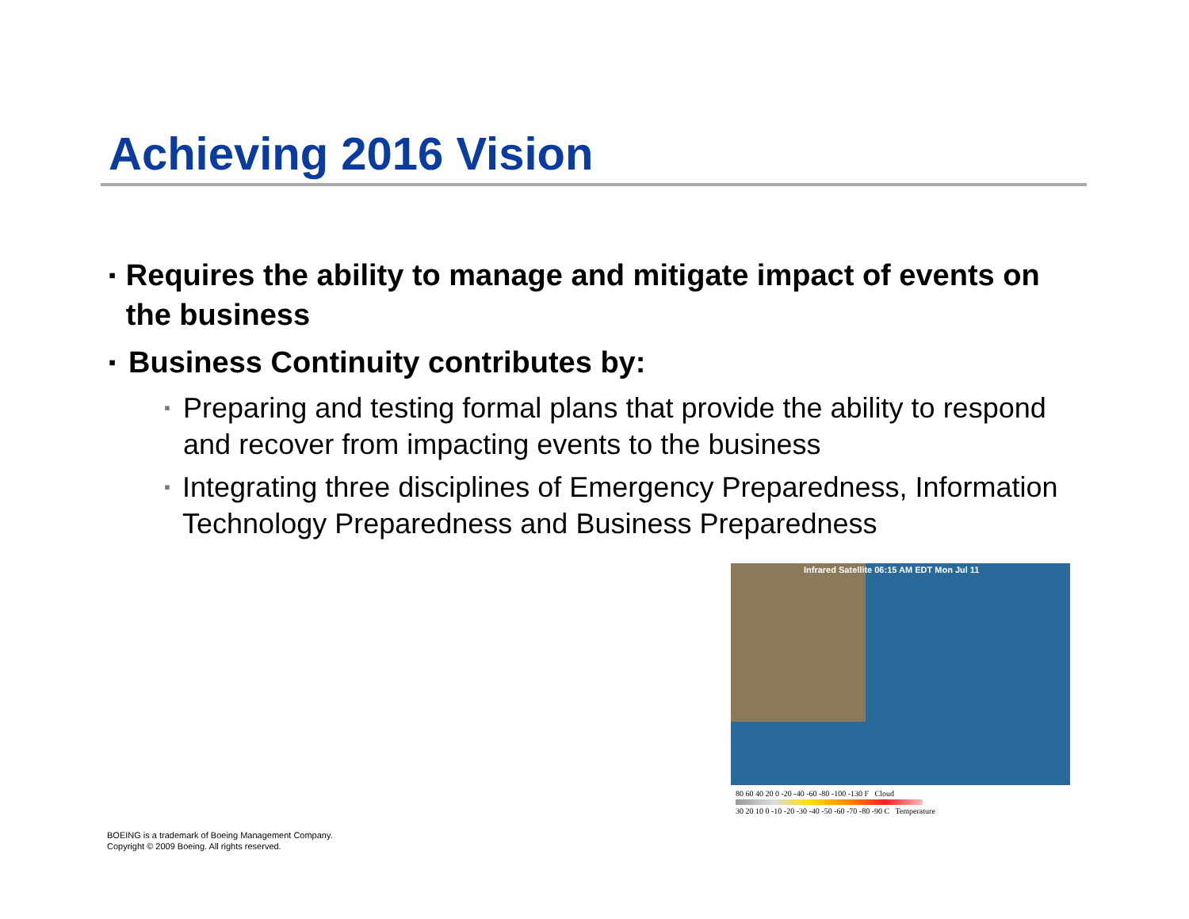Achieving 2016 Vision
▪ Requires the ability to manage and mitigate impact of events on the business
▪ Business Continuity contributes by:
▪ Preparing and testing formal plans that provide the ability to respond and recover from impacting events to the business
▪ Integrating three disciplines of Emergency Preparedness, Information Technology Preparedness and Business Preparedness
Infrared Satellite 06:15 AM EDT Mon Jul 11
80 60 40 20 0 -20 -40 -60 -80 -100 -130 F Cloud
30 20 10 0 -10 -20 -30 -40 -50 -60 -70 -80 -90 C Temperature
BOEING is a trademark of Boeing Management Company.
Copyright © 2009 Boeing. All rights reserved.